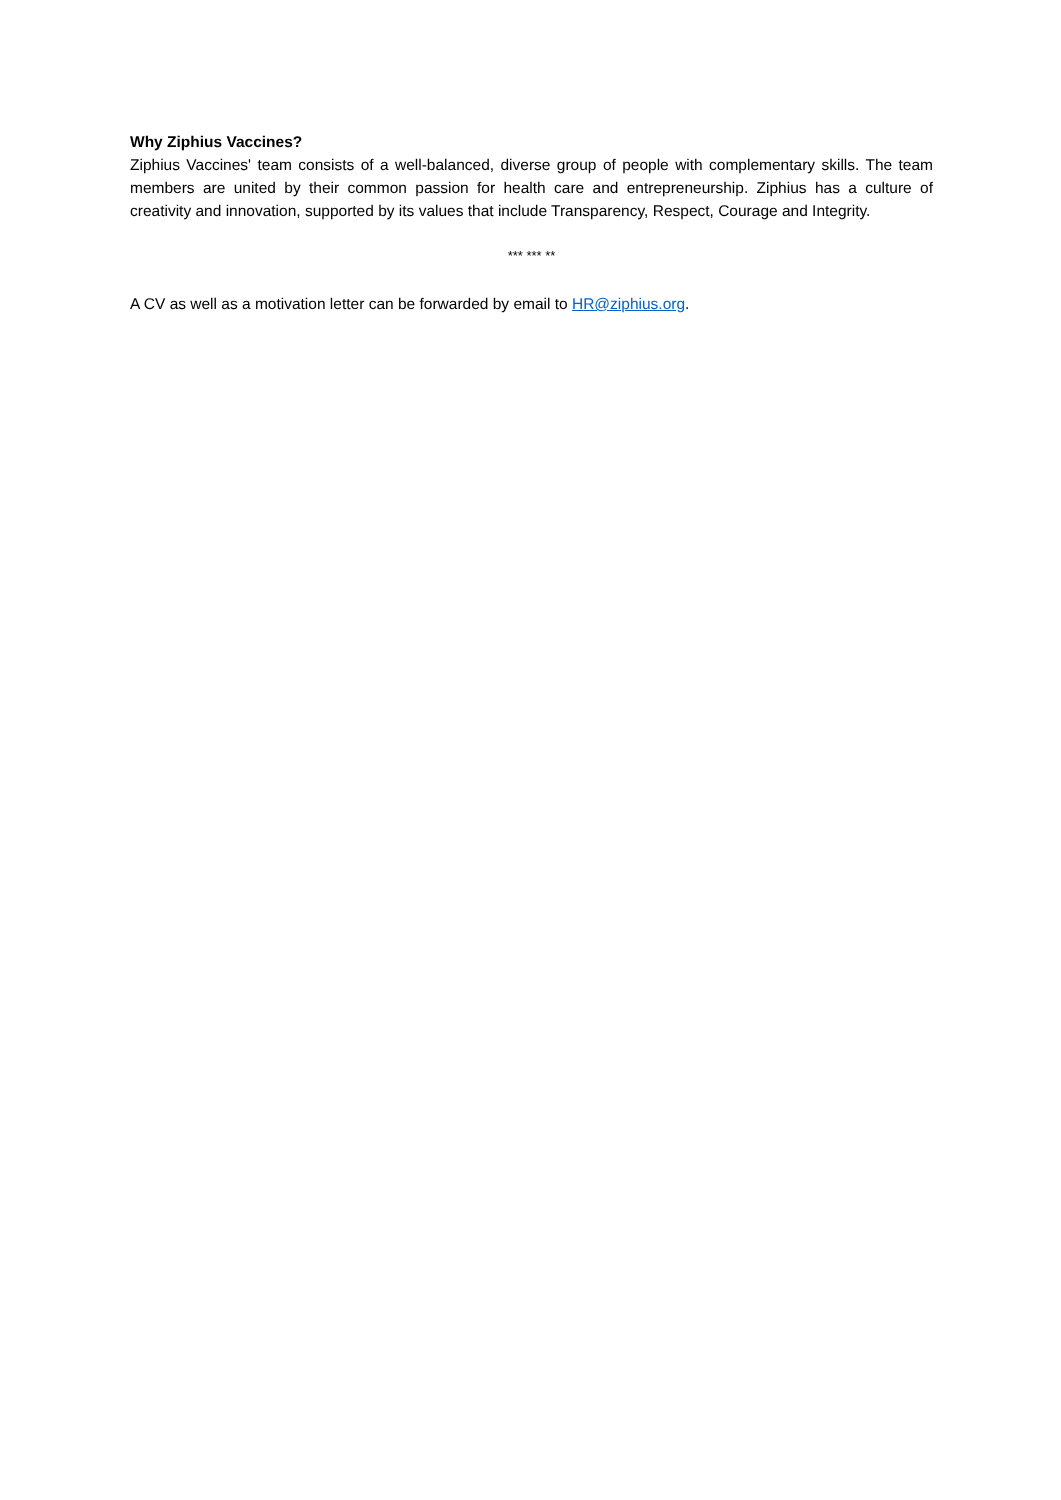Why Ziphius Vaccines?
Ziphius Vaccines' team consists of a well-balanced, diverse group of people with complementary skills. The team members are united by their common passion for health care and entrepreneurship. Ziphius has a culture of creativity and innovation, supported by its values that include Transparency, Respect, Courage and Integrity.
*** *** **
A CV as well as a motivation letter can be forwarded by email to HR@ziphius.org.